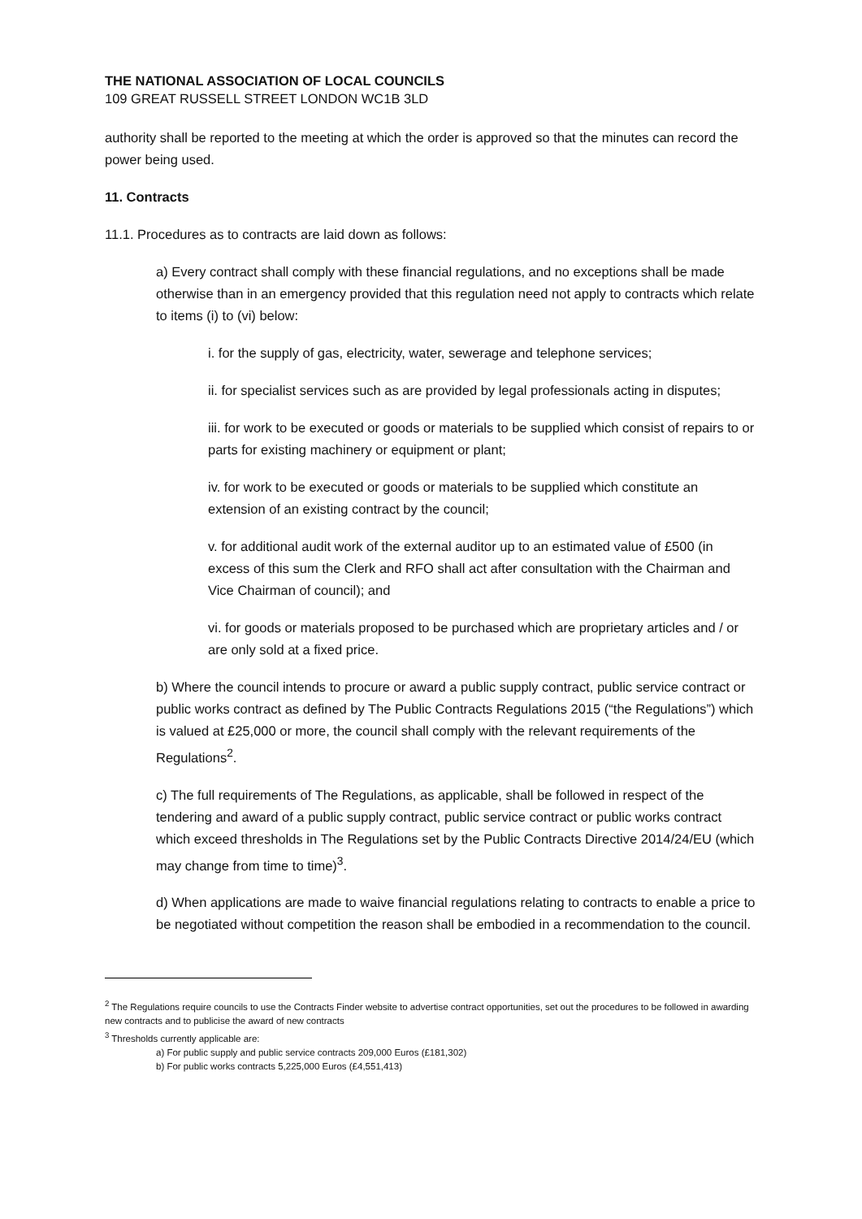THE NATIONAL ASSOCIATION OF LOCAL COUNCILS
109 GREAT RUSSELL STREET LONDON WC1B 3LD
authority shall be reported to the meeting at which the order is approved so that the minutes can record the power being used.
11. Contracts
11.1. Procedures as to contracts are laid down as follows:
a) Every contract shall comply with these financial regulations, and no exceptions shall be made otherwise than in an emergency provided that this regulation need not apply to contracts which relate to items (i) to (vi) below:
i. for the supply of gas, electricity, water, sewerage and telephone services;
ii. for specialist services such as are provided by legal professionals acting in disputes;
iii. for work to be executed or goods or materials to be supplied which consist of repairs to or parts for existing machinery or equipment or plant;
iv. for work to be executed or goods or materials to be supplied which constitute an extension of an existing contract by the council;
v. for additional audit work of the external auditor up to an estimated value of £500 (in excess of this sum the Clerk and RFO shall act after consultation with the Chairman and Vice Chairman of council); and
vi. for goods or materials proposed to be purchased which are proprietary articles and / or are only sold at a fixed price.
b) Where the council intends to procure or award a public supply contract, public service contract or public works contract as defined by The Public Contracts Regulations 2015 (“the Regulations”) which is valued at £25,000 or more, the council shall comply with the relevant requirements of the Regulations<sup>2</sup>.
c) The full requirements of The Regulations, as applicable, shall be followed in respect of the tendering and award of a public supply contract, public service contract or public works contract which exceed thresholds in The Regulations set by the Public Contracts Directive 2014/24/EU (which may change from time to time)<sup>3</sup>.
d) When applications are made to waive financial regulations relating to contracts to enable a price to be negotiated without competition the reason shall be embodied in a recommendation to the council.
<sup>2</sup> The Regulations require councils to use the Contracts Finder website to advertise contract opportunities, set out the procedures to be followed in awarding new contracts and to publicise the award of new contracts
<sup>3</sup> Thresholds currently applicable are:
a) For public supply and public service contracts 209,000 Euros (£181,302)
b) For public works contracts 5,225,000 Euros (£4,551,413)